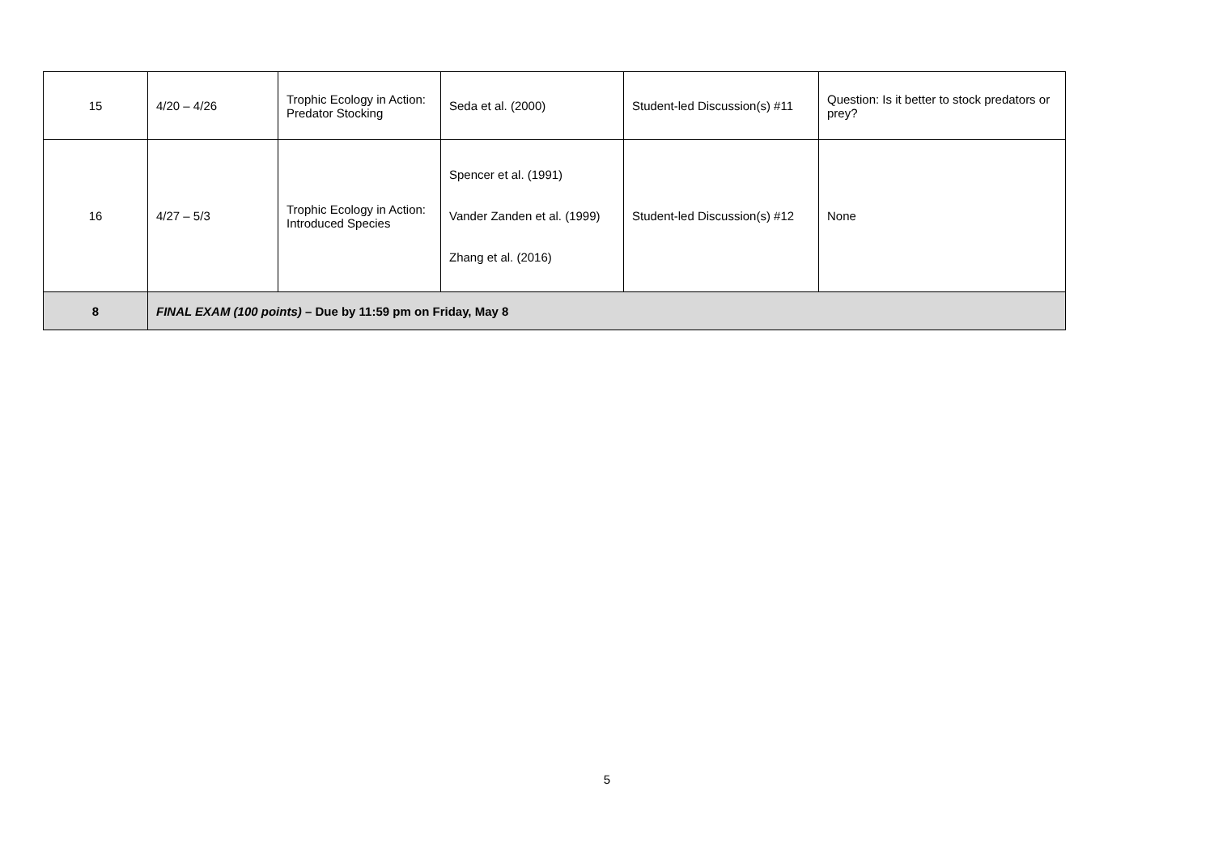| 15 | 4/20 – 4/26 | Trophic Ecology in Action: Predator Stocking | Seda et al. (2000) | Student-led Discussion(s) #11 | Question: Is it better to stock predators or prey? |
| 16 | 4/27 – 5/3 | Trophic Ecology in Action: Introduced Species | Spencer et al. (1991) Vander Zanden et al. (1999) Zhang et al. (2016) | Student-led Discussion(s) #12 | None |
| 8 | FINAL EXAM (100 points) – Due by 11:59 pm on Friday, May 8 | | | | |
5